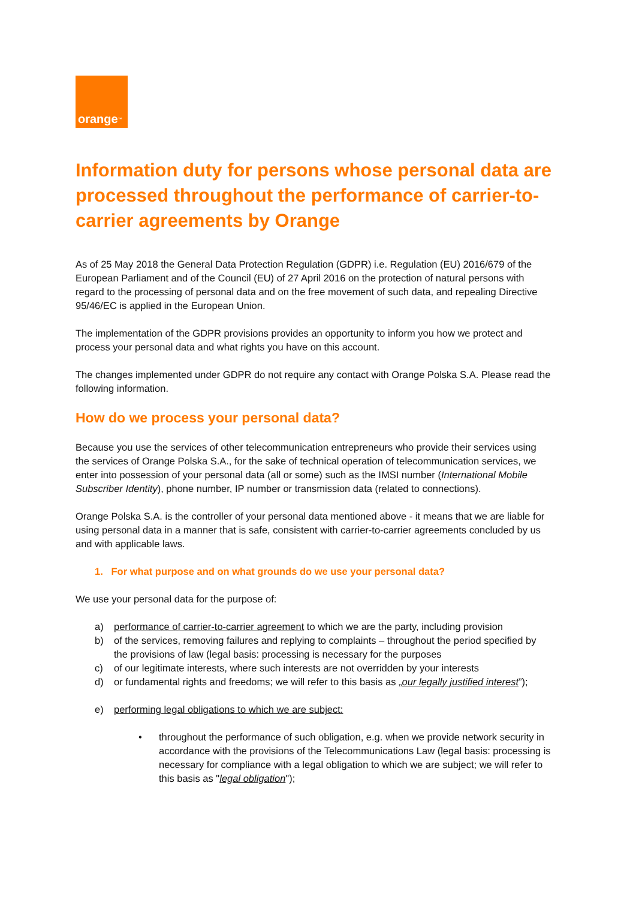orange<sup>™</sup>
Information duty for persons whose personal data are processed throughout the performance of carrier-to-carrier agreements by Orange
As of 25 May 2018 the General Data Protection Regulation (GDPR) i.e. Regulation (EU) 2016/679 of the European Parliament and of the Council (EU) of 27 April 2016 on the protection of natural persons with regard to the processing of personal data and on the free movement of such data, and repealing Directive 95/46/EC is applied in the European Union.
The implementation of the GDPR provisions provides an opportunity to inform you how we protect and process your personal data and what rights you have on this account.
The changes implemented under GDPR do not require any contact with Orange Polska S.A. Please read the following information.
How do we process your personal data?
Because you use the services of other telecommunication entrepreneurs who provide their services using the services of Orange Polska S.A., for the sake of technical operation of telecommunication services, we enter into possession of your personal data (all or some) such as the IMSI number (International Mobile Subscriber Identity), phone number, IP number or transmission data (related to connections).
Orange Polska S.A. is the controller of your personal data mentioned above - it means that we are liable for using personal data in a manner that is safe, consistent with carrier-to-carrier agreements concluded by us and with applicable laws.
1. For what purpose and on what grounds do we use your personal data?
We use your personal data for the purpose of:
a) performance of carrier-to-carrier agreement to which we are the party, including provision
b) of the services, removing failures and replying to complaints – throughout the period specified by the provisions of law (legal basis: processing is necessary for the purposes
c) of our legitimate interests, where such interests are not overridden by your interests
d) or fundamental rights and freedoms; we will refer to this basis as „our legally justified interest”);
e) performing legal obligations to which we are subject:
• throughout the performance of such obligation, e.g. when we provide network security in accordance with the provisions of the Telecommunications Law (legal basis: processing is necessary for compliance with a legal obligation to which we are subject; we will refer to this basis as "legal obligation");